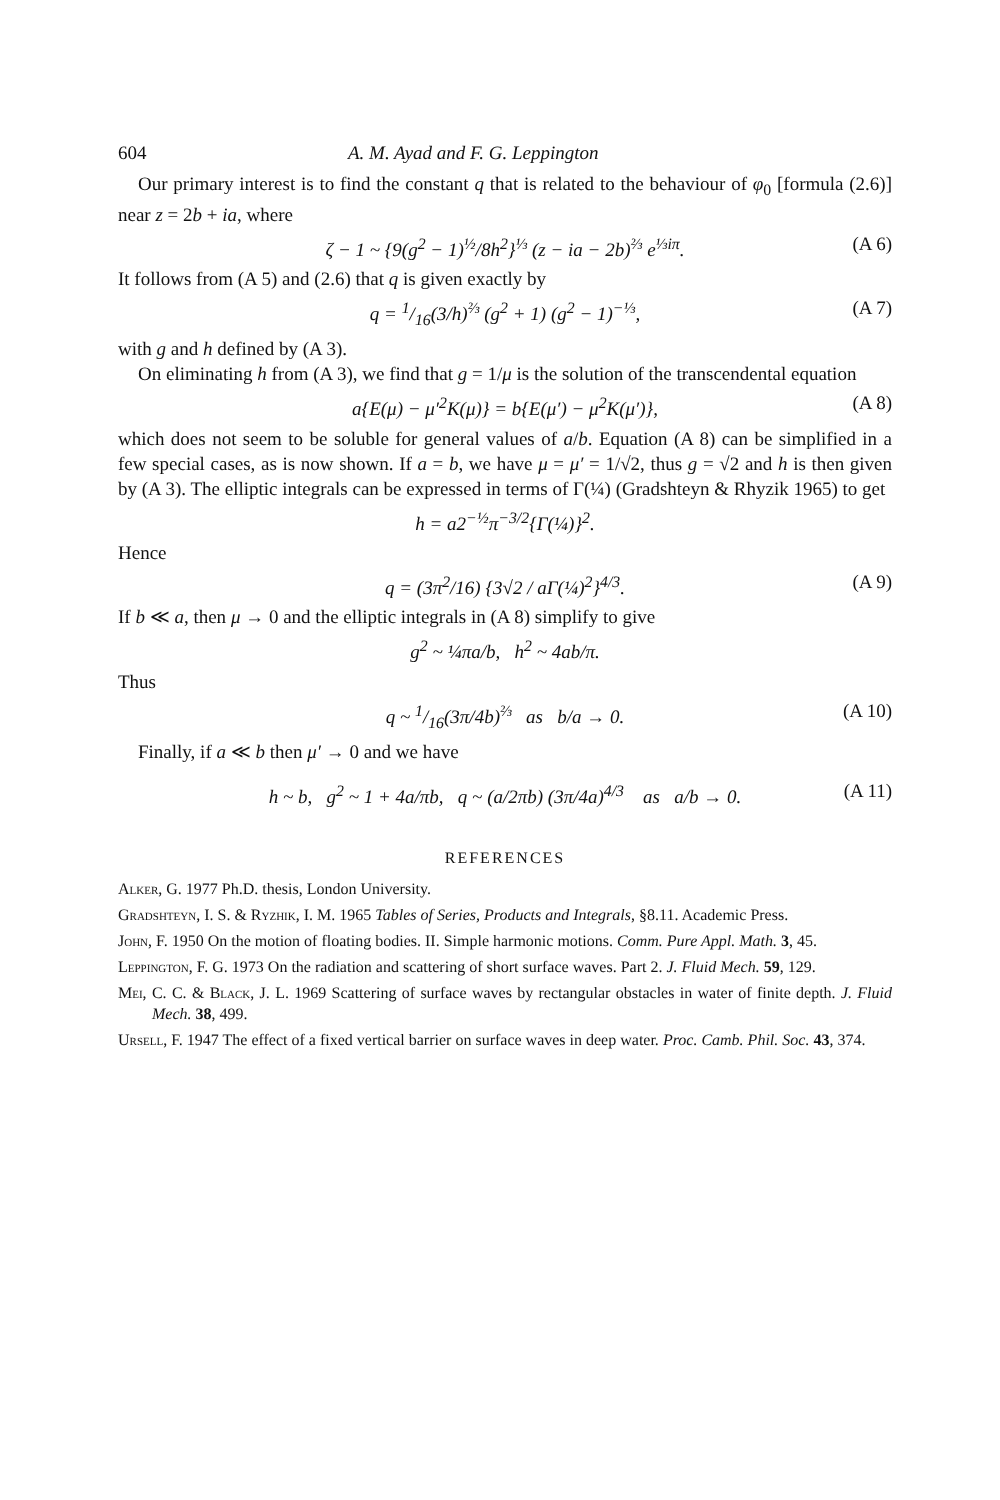604 A. M. Ayad and F. G. Leppington
Our primary interest is to find the constant q that is related to the behaviour of φ<sub>0</sub> [formula (2.6)] near z = 2b + ia, where
ζ − 1 ~ {9(g<sup>2</sup> − 1)<sup>½</sup>/8h<sup>2</sup>}<sup>⅓</sup> (z − ia − 2b)<sup>⅔</sup> e<sup>⅓iπ</sup>. (A 6)
It follows from (A 5) and (2.6) that q is given exactly by
q = 1/16(3/h)<sup>⅔</sup> (g<sup>2</sup> + 1) (g<sup>2</sup> − 1)<sup>−⅓</sup>, (A 7)
with g and h defined by (A 3).
On eliminating h from (A 3), we find that g = 1/μ is the solution of the transcendental equation
a{E(μ) − μ′<sup>2</sup>K(μ)} = b{E(μ′) − μ<sup>2</sup>K(μ′)}, (A 8)
which does not seem to be soluble for general values of a/b. Equation (A 8) can be simplified in a few special cases, as is now shown. If a = b, we have μ = μ′ = 1/√2, thus g = √2 and h is then given by (A 3). The elliptic integrals can be expressed in terms of Γ(¼) (Gradshteyn & Rhyzik 1965) to get
h = a2<sup>−½</sup>π<sup>−3/2</sup>{Γ(¼)}<sup>2</sup>.
Hence
q = (3π<sup>2</sup>/16) {3√2 / aΓ(¼)<sup>2</sup>}<sup>4/3</sup>. (A 9)
If b ≪ a, then μ → 0 and the elliptic integrals in (A 8) simplify to give
g<sup>2</sup> ~ ¼πa/b, h<sup>2</sup> ~ 4ab/π.
Thus
q ~ 1/16(3π/4b)<sup>⅔</sup> as b/a → 0. (A 10)
Finally, if a ≪ b then μ′ → 0 and we have
h ~ b, g<sup>2</sup> ~ 1 + 4a/πb, q ~ (a/2πb) (3π/4a)<sup>4/3</sup> as a/b → 0. (A 11)
REFERENCES
Alker, G. 1977 Ph.D. thesis, London University.
Gradshteyn, I. S. & Ryzhik, I. M. 1965 Tables of Series, Products and Integrals, §8.11. Academic Press.
John, F. 1950 On the motion of floating bodies. II. Simple harmonic motions. Comm. Pure Appl. Math. 3, 45.
Leppington, F. G. 1973 On the radiation and scattering of short surface waves. Part 2. J. Fluid Mech. 59, 129.
Mei, C. C. & Black, J. L. 1969 Scattering of surface waves by rectangular obstacles in water of finite depth. J. Fluid Mech. 38, 499.
Ursell, F. 1947 The effect of a fixed vertical barrier on surface waves in deep water. Proc. Camb. Phil. Soc. 43, 374.